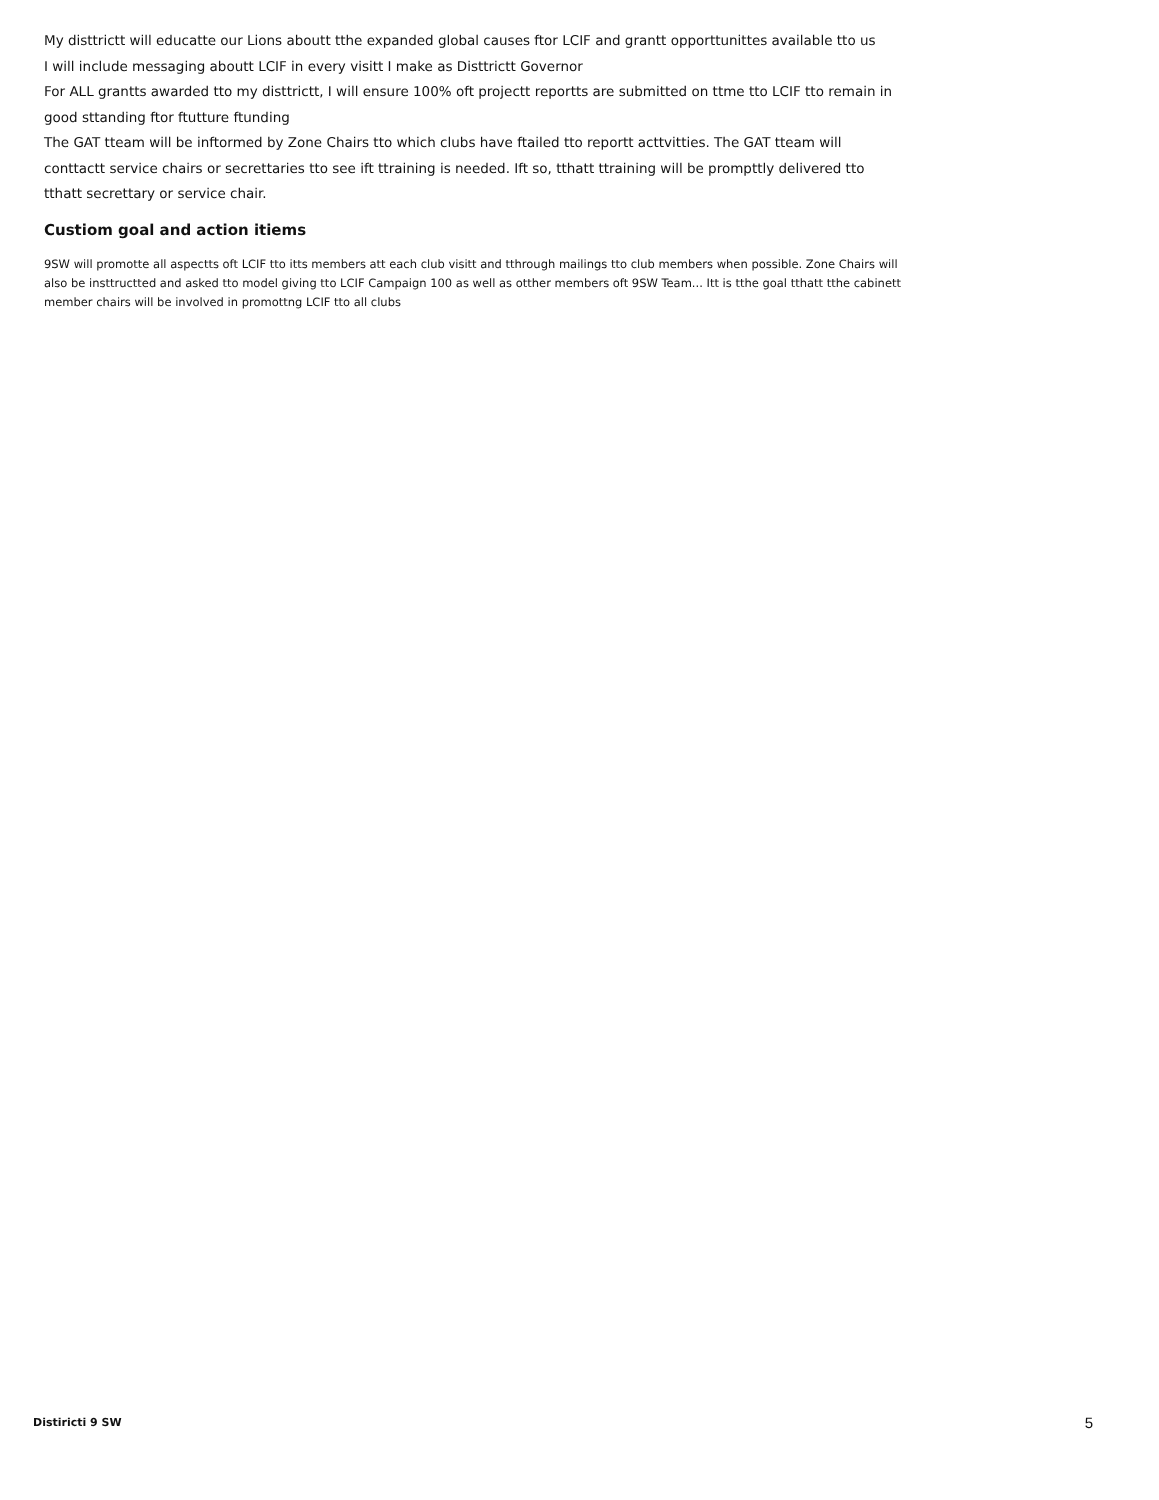My disttrictt will educatte our Lions aboutt tthe expanded global causes ftor LCIF and grantt opporttunittes available tto us
I will include messaging aboutt LCIF in every visitt I make as Disttrictt Governor
For ALL grantts awarded tto my disttrictt, I will ensure 100% oft projectt reportts are submitted on ttme tto LCIF tto remain in good sttanding ftor ftutture ftunding
The GAT tteam will be inftormed by Zone Chairs tto which clubs have ftailed tto reportt acttvitties. The GAT tteam will conttactt service chairs or secrettaries tto see ift ttraining is needed. Ift so, tthatt ttraining will be prompttly delivered tto tthatt secrettary or service chair.
Custiom goal and action itiems
9SW will promotte all aspectts oft LCIF tto itts members att each club visitt and tthrough mailings tto club members when possible. Zone Chairs will also be insttructted and asked tto model giving tto LCIF Campaign 100 as well as otther members oft 9SW Team... Itt is tthe goal tthatt tthe cabinett member chairs will be involved in promottng LCIF tto all clubs
Distiricti 9 SW 5